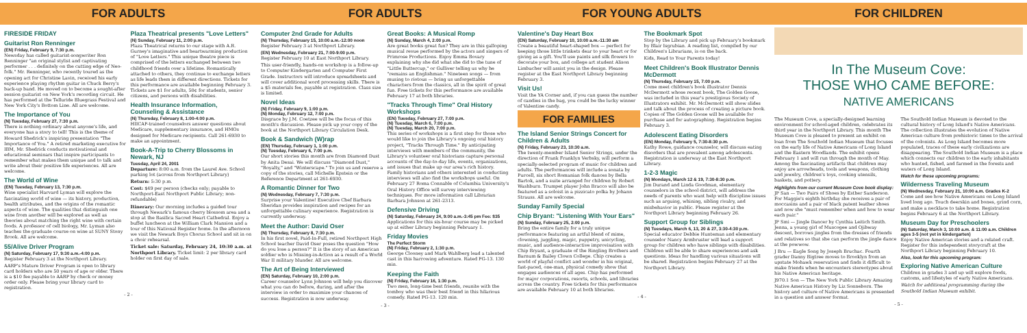FOR ADULTS
FIRESIDE FRIDAY
Guitarist Ron Renninger
(EN) Friday, February 9, 7:30 p.m.
Newsday has called guitarist-songwriter Ron Renninger "an original stylist and captivating performer . . . definitely on the cutting edge of Neo-folk." Mr. Renninger, who recently toured as the opening act for Christine Lavin, received his early experience playing rhythm guitar in Chuck Berry's back-up band. He moved on to become a sought-after session guitarist on New York's recording circuit. He has performed at the Telluride Bluegrass Festival and New York City's Bottom Line. All are welcome.
The Importance of You
(N) Tuesday, February 27, 7:30 p.m.
There is nothing ordinary about anyone's life, and everyone has a story to tell! This is the theme of Howard Shedrick's inspiring presentation "The Importance of You." A retired marketing executive for IBM, Mr. Shedrick conducts motivational and educational seminars that inspire participants to remember what makes them unique and to talk and write about their positive life experiences. All are welcome.
The World of Wine
(EN) Tuesday, February 13, 7:30 p.m.
Wine specialist Harvard Lyman will explore the fascinating world of wine — its history, production, health attributes, and the origins of the romantic aspects of wine. The qualities that distinguish one wine from another will be explored as well as theories about matching the right wine with certain foods. A professor of cell biology, Mr. Lyman also teaches the graduate course on wine at SUNY Stony Brook. All are welcome.
55/Alive Driver Program
(N) Saturday, February 17, 9:30 a.m.-4:00 p.m.
Register February 3 at the Northport Library.
AARP's Mature Driver Program is open to library card holders who are 50 years of age or older. There is a $10 fee payable to AARP by check or money order only. Please bring your library card to registration.
Plaza Theatrical presents "Love Letters"
(N) Sunday, February 11, 2:00 p.m.
Plaza Theatrical returns to our stage with A.R. Gurney's imaginative and heartwarming production of "Love Letters." This unique theatre piece is comprised of the letters exchanged between two childhood friends over a lifetime. Romantically attached to others, they continue to exchange letters as life leads them in different directions. Tickets for this performance are available beginning February 3. Tickets are $1 for adults, 50¢ for students, senior citizens, and persons with disabilities.
Health Insurance Information, Counseling & Assistance
(N) Thursday, February 8, 1:00-4:00 p.m.
HIICAP-trained counselors answer questions about Medicare, supplementary insurance, and HMOs designed for Medicare recipients. Call 261-6930 to make an appointment.
Book-A-Trip to Cherry Blossoms in Newark, NJ
Tuesday, April 24, 2001
Departure: 8:00 a.m. from the Laurel Ave. School parking lot (across from Northport Library)
Return: 5:30 p.m.
Cost: $49 per person (checks only; payable to Northport-East Northport Public Library; non-refundable)
Itinerary: Our morning includes a guided tour through Newark's famous cherry blossom area and a stop at the Basilica Sacred Heart Cathedral. Enjoy a buffet luncheon at the William Clark Mansion and a tour of this National Register home. In the afternoon we visit the Newark Boys Chorus School and sit in on a choir rehearsal.
Ticket sale: Saturday, February 24, 10:30 a.m. at Northport Library. Ticket limit: 2 per library card holder on first day of sale.
- 2 -
FOR ADULTS
Computer 2nd Grade for Adults
(N) Thursday, February 15, 10:00 a.m.-12:00 noon
Register February 3 at Northport Library.
(EN) Wednesday, February 21, 7:00-9:00 p.m.
Register February 10 at East Northport Library.
This user-friendly, hands-on workshop is a follow-up to Computer Kindergarten and Computer First Grade. Instructors will introduce spreadsheets and will cover additional word processing skills. There is a $5 materials fee, payable at registration. Class size is limited.
Novel Ideas
(N) Friday, February 9, 1:00 p.m.
(N) Monday, February 12, 7:00 p.m.
Disgrace by J.M. Coetzee will be the focus of this month's discussion. Please pick up your copy of the book at the Northport Library Circulation Desk.
Book & Sandwich (W)rap
(EN) Thursday, February 1, 1:00 p.m.
(N) Tuesday, February 6, 7:00 p.m.
Our short stories this month are from Diamond Dust by Anita Desai. We will discuss "Diamond Dust," "Royalty," and "Winterscape." To join us and reserve a copy of the stories, call Michelle Epstein or the Reference Department at 261-6930.
A Romantic Dinner for Two
(N) Wednesday, February 7, 7:30 p.m.
Surprise your Valentine! Executive Chef Barbara Sheridan provides inspiration and recipes for an unforgettable culinary experience. Registration is currently underway.
Meet the Author: David Oser
(N) Thursday, February 8, 7:30 p.m.
In his first novel, Paid-In-Full, retired Northport High School teacher David Oser poses the question "How do you lose a person?" It is the story of an American soldier who is Missing-in-Action as a result of a World War II military blunder. All are welcome.
The Art of Being Interviewed
(EN) Saturday, February 10, 2:00 p.m.
Career counselor Lynn Johnson will help you discover what you can do before, during, and after the interview in order to maximize your chances of success. Registration is now underway.
Great Books: A Musical Romp
(N) Sunday, March 4, 2:00 p.m.
Are great books great fun? They are in this galloping musical revue performed by the actors and singers of Primrose Productions. Enjoy Emma Bovary explaining why she did what she did to the tune of "Little Buttercup," or Gulliver telling us why he "remains an Englishman." Nineteen songs — from musing to riotous — bring us unforgettable characters from the classics, all in the spirit of great fun. Free tickets for this performance are available February 17 at both libraries.
"Tracks Through Time" Oral History Workshops
(EN) Tuesday, February 27, 7:00 p.m.
(N) Tuesday, March 6, 7:00 p.m.
(N) Tuesday, March 20, 7:00 p.m.
This series of workshops is a first step for those who would like to join the Library's ongoing oral history project, "Tracks Through Time." By anticipating interviews with members of the community, the Library's volunteer oral historians capture personal accounts of the day-to-day life, events, organizations, and issues that make up our area's rich history. Family historians and others interested in conducting interviews will also find the workshops useful. On February 27 Roma Connable of Columbia University's Oral History Office will survey interviewing techniques. For more information call Librarian Barbara Johnson at 261-2313.
Defensive Driving
(N) Saturday, February 24, 9:00 a.m.-3:45 pm Fee: $35
Applications for this six-hour course may be picked up at either Library beginning February 1.
Friday Movies
The Perfect Storm
(N) Friday, February 2, 1:30 p.m.
George Clooney and Mark Wahlberg lead a talented cast in this harrowing adventure. Rated PG-13. 130 min.
Keeping the Faith
(N) Friday, February 16, 1:30 p.m.
Two men, long-time best friends, reunite with the tomboy who was their best friend in this hilarious comedy. Rated PG-13. 120 min.
- 3 -
FOR YOUNG ADULTS
Valentine's Day Heart Box
(EN) Saturday, February 10, 10:00 a.m.-11:30 am
Create a beautiful heart-shaped box — perfect for keeping those little trinkets dear to your heart or for giving as a gift. You'll use paints and silk flowers to decorate your box, and college art student Alison Limbacher will assist you in the design. Please register at the East Northport Library beginning February 3.
Visit Us!
Visit the YA Corner and, if you can guess the number of candies in the bag, you could be the lucky winner of Valentine candy.
FOR FAMILIES
The Island Senior Strings Concert for Children & Adults
(N) Friday, February 23, 10:30 a.m.
The twenty-member Island Senior Strings, under the direction of Frank Franklyn Verbsky, will perform a specially-selected program of music for children and adults. The performances will include a sonata by Purcell, six short Romanian folk dances by Bella Bartok, and a suite arranged for children by Robert Washburn. Trumpet player John Bracco will also be featured as a soloist in a pizzicato polka by Johann Strauss. All are welcome.
Sunday Family Special
Chip Bryant: "Listening With Your Ears"
(N) Sunday, February 25, 2:00 p.m.
Bring the entire family for a truly unique performance featuring an artful blend of mime, clowning, juggling, magic, puppetry, unicycling, music, and audience-interactive improvisation with Chip Bryant, a graduate of the Ringling Brothers and Barnum & Bailey Clown College. Chip creates a world of playful conflict and wonder in his original, fast-paced, one-man, physical comedy show that engages audiences of all ages. Chip has performed for major corporations, resorts, schools, and libraries across the country. Free tickets for this performance are available February 10 at both libraries.
The Bookmark Spot
Stop by the Library and pick up February's bookmark by Blair Isgrubian. A reading list, compiled by our Children's Librarians, is on the back.
Kids, Read to Your Parents today!
Meet Children's Book Illustrator Dennis McDermott
(N) Thursday, February 15, 7:00 p.m.
Come meet children's book illustrator Dennis McDermott whose recent book, The Golden Goose, was included in this year's prestigious Society of Illustrators exhibit. Mr. McDermott will show slides and talk about the process of creating a picture book. Copies of The Golden Goose will be available for purchase and for autographing. Registration begins February 3.
Adolescent Eating Disorders
(EN) Monday, February 5, 7:30-8:30 p.m.
Kathy Rowe, guidance counselor, will discuss eating disorders that are prevalent among adolescents. Registration is underway at the East Northport Library.
1-2-3 Magic
(N) Mondays, March 12 & 19, 7:30-8:30 p.m.
Jim Durand and Linda Goodman, elementary counselors in the school district, will address the needs of parents who want help with discipline issues such as arguing, whining, sibling rivalry, and misbehavior in public. Please register at the Northport Library beginning February 26.
Support Group for Siblings
(N) Tuesdays, March 6, 13, 20 & 27, 3:30-4:30 p.m.
Special educator Debbie Hunteman and elementary counselor Nancy Armbruster will lead a support group for children who have siblings with disabilities. Children will be able to share experiences and ask questions. Ideas for handling various situations will be shared. Registration begins February 27 at the Northport Library.
- 4 -
FOR CHILDREN
In The Museum Cove:
THOSE WHO CAME BEFORE:
NATIVE AMERICANS
The Museum Cove, a specially-designed learning environment for school-aged children, celebrates its third year in the Northport Library. This month The Museum Cove is pleased to present an exhibit on loan from The Southold Indian Museum that focuses on the early life of Native Americans of Long Island and the Eastern Woodlands. The exhibit opens February 1 and will run through the month of May. Among the fascinating artifacts that children may enjoy are arrowheads, tools and weapons, clothing and jewelry, children's toys, cooking utensils, baskets, and pottery.
Highlights from our current Museum Cove book display:
JP San — Two Pairs of Shoes by Esther Sanderson. For Maggie's eighth birthday she receives a pair of moccasins and a pair of black patent leather shoes and now she "must remember when and how to wear each pair."
JP Smi — Jingle Dancer by Cynthia Leitich Smith. Jenna, a young girl of Muscogee and Ojibway descent, borrows jingles from the dresses of friends and relatives so that she can perform the jingle dance at the powwow.
J Bru — Eagle Song by Joseph Bruchac. Fourth grader Danny Bigtree moves to Brooklyn from an upstate Mohawk reservation and finds it difficult to make friends when he encounters stereotypes about his Native American heritage.
J970.1 Son — The New York Public Library Amazing Native American History by Liz Sonneborn. The history and culture of Native Americans is presented in a question and answer format.
The Southold Indian Museum is devoted to the cultural history of Long Island's Native Americans. The collection illustrates the evolution of Native American culture from prehistoric times to the arrival of the colonists. As Long Island becomes more populated, traces of these early civilizations are disappearing. The Southold Indian Museum is a place which connects our children to the early inhabitants who hunted, fished, and farmed in the forests and waters of Long Island.
Watch for these upcoming programs:
Wilderness Traveling Museum
(N) Wednesday, February 21, 10:00 a.m. Grades K-2
Come and see how Native Americans on Long Island lived long ago. Touch deerskin and bones, grind corn, and make a necklace to take home. Registration begins February 6 at the Northport Library.
Museum Day for Preschoolers
(N) Saturday, March 3, 10:00 a.m. & 11:00 a.m. Children ages 3-5 (not yet in kindergarten)
Enjoy Native American stories and a related craft. Register for this independent storycraft at the Northport Library beginning February 10.
Also, look for this upcoming program:
Exploring Native American Culture
Children in grades 3 and up will explore foods, customs, and lifestyles of early Native Americans.
Watch for additional programming during the Southold Indian Museum exhibit.
- 5 -